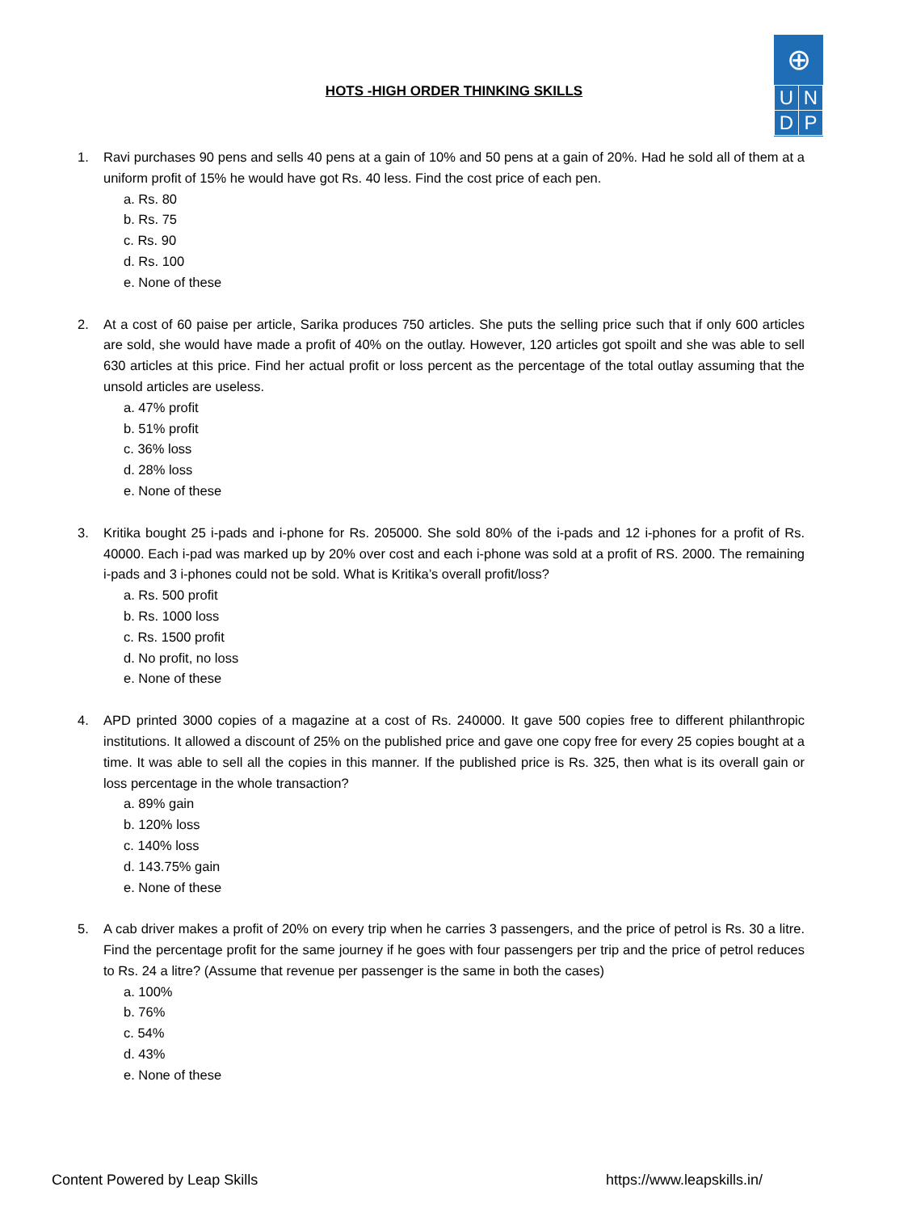⊕
| U | N |
| D | P |
HOTS -HIGH ORDER THINKING SKILLS
1. Ravi purchases 90 pens and sells 40 pens at a gain of 10% and 50 pens at a gain of 20%. Had he sold all of them at a uniform profit of 15% he would have got Rs. 40 less. Find the cost price of each pen.
a. Rs. 80
b. Rs. 75
c. Rs. 90
d. Rs. 100
e. None of these
2. At a cost of 60 paise per article, Sarika produces 750 articles. She puts the selling price such that if only 600 articles are sold, she would have made a profit of 40% on the outlay. However, 120 articles got spoilt and she was able to sell 630 articles at this price. Find her actual profit or loss percent as the percentage of the total outlay assuming that the unsold articles are useless.
a. 47% profit
b. 51% profit
c. 36% loss
d. 28% loss
e. None of these
3. Kritika bought 25 i-pads and i-phone for Rs. 205000. She sold 80% of the i-pads and 12 i-phones for a profit of Rs. 40000. Each i-pad was marked up by 20% over cost and each i-phone was sold at a profit of RS. 2000. The remaining i-pads and 3 i-phones could not be sold. What is Kritika’s overall profit/loss?
a. Rs. 500 profit
b. Rs. 1000 loss
c. Rs. 1500 profit
d. No profit, no loss
e. None of these
4. APD printed 3000 copies of a magazine at a cost of Rs. 240000. It gave 500 copies free to different philanthropic institutions. It allowed a discount of 25% on the published price and gave one copy free for every 25 copies bought at a time. It was able to sell all the copies in this manner. If the published price is Rs. 325, then what is its overall gain or loss percentage in the whole transaction?
a. 89% gain
b. 120% loss
c. 140% loss
d. 143.75% gain
e. None of these
5. A cab driver makes a profit of 20% on every trip when he carries 3 passengers, and the price of petrol is Rs. 30 a litre. Find the percentage profit for the same journey if he goes with four passengers per trip and the price of petrol reduces to Rs. 24 a litre? (Assume that revenue per passenger is the same in both the cases)
a. 100%
b. 76%
c. 54%
d. 43%
e. None of these
Content Powered by Leap Skills https://www.leapskills.in/